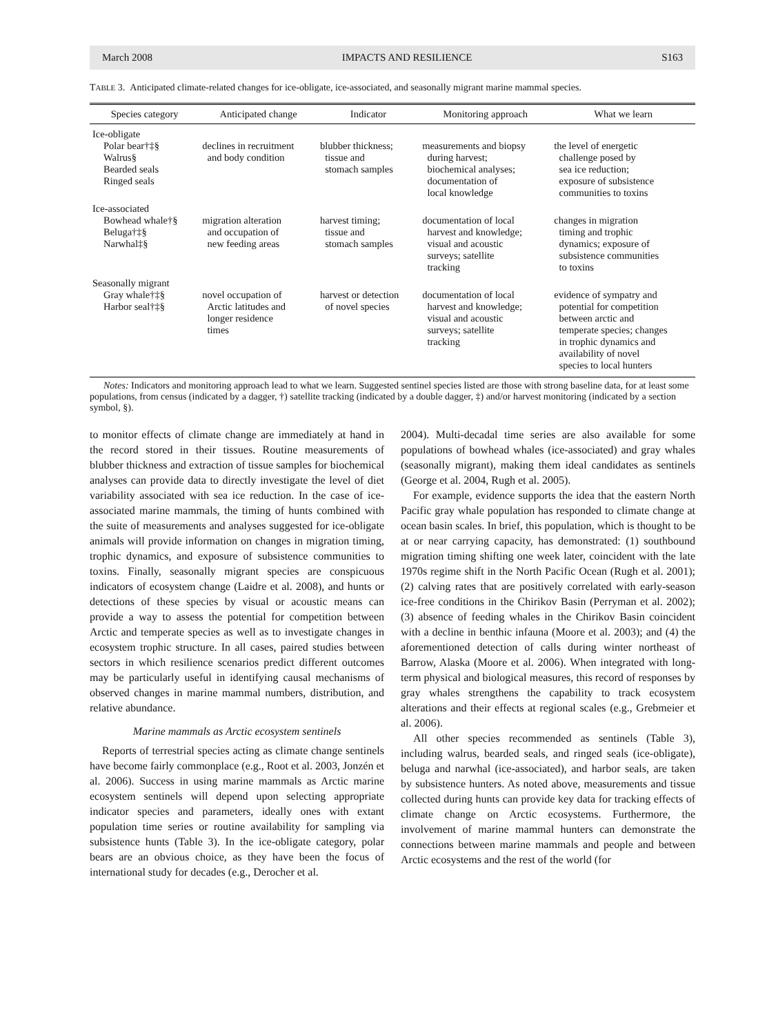March 2008 IMPACTS AND RESILIENCE S163
TABLE 3. Anticipated climate-related changes for ice-obligate, ice-associated, and seasonally migrant marine mammal species.
| Species category | Anticipated change | Indicator | Monitoring approach | What we learn |
| --- | --- | --- | --- | --- |
| Ice-obligate | | | | |
| Polar bear†‡§ Walrus§ Bearded seals Ringed seals | declines in recruitment and body condition | blubber thickness; tissue and stomach samples | measurements and biopsy during harvest; biochemical analyses; documentation of local knowledge | the level of energetic challenge posed by sea ice reduction; exposure of subsistence communities to toxins |
| Ice-associated | | | | |
| Bowhead whale†§ Beluga†‡§ Narwhal‡§ | migration alteration and occupation of new feeding areas | harvest timing; tissue and stomach samples | documentation of local harvest and knowledge; visual and acoustic surveys; satellite tracking | changes in migration timing and trophic dynamics; exposure of subsistence communities to toxins |
| Seasonally migrant | | | | |
| Gray whale†‡§ Harbor seal†‡§ | novel occupation of Arctic latitudes and longer residence times | harvest or detection of novel species | documentation of local harvest and knowledge; visual and acoustic surveys; satellite tracking | evidence of sympatry and potential for competition between arctic and temperate species; changes in trophic dynamics and availability of novel species to local hunters |
Notes: Indicators and monitoring approach lead to what we learn. Suggested sentinel species listed are those with strong baseline data, for at least some populations, from census (indicated by a dagger, †) satellite tracking (indicated by a double dagger, ‡) and/or harvest monitoring (indicated by a section symbol, §).
to monitor effects of climate change are immediately at hand in the record stored in their tissues. Routine measurements of blubber thickness and extraction of tissue samples for biochemical analyses can provide data to directly investigate the level of diet variability associated with sea ice reduction. In the case of ice-associated marine mammals, the timing of hunts combined with the suite of measurements and analyses suggested for ice-obligate animals will provide information on changes in migration timing, trophic dynamics, and exposure of subsistence communities to toxins. Finally, seasonally migrant species are conspicuous indicators of ecosystem change (Laidre et al. 2008), and hunts or detections of these species by visual or acoustic means can provide a way to assess the potential for competition between Arctic and temperate species as well as to investigate changes in ecosystem trophic structure. In all cases, paired studies between sectors in which resilience scenarios predict different outcomes may be particularly useful in identifying causal mechanisms of observed changes in marine mammal numbers, distribution, and relative abundance.
Marine mammals as Arctic ecosystem sentinels
Reports of terrestrial species acting as climate change sentinels have become fairly commonplace (e.g., Root et al. 2003, Jonzén et al. 2006). Success in using marine mammals as Arctic marine ecosystem sentinels will depend upon selecting appropriate indicator species and parameters, ideally ones with extant population time series or routine availability for sampling via subsistence hunts (Table 3). In the ice-obligate category, polar bears are an obvious choice, as they have been the focus of international study for decades (e.g., Derocher et al.
2004). Multi-decadal time series are also available for some populations of bowhead whales (ice-associated) and gray whales (seasonally migrant), making them ideal candidates as sentinels (George et al. 2004, Rugh et al. 2005).
For example, evidence supports the idea that the eastern North Pacific gray whale population has responded to climate change at ocean basin scales. In brief, this population, which is thought to be at or near carrying capacity, has demonstrated: (1) southbound migration timing shifting one week later, coincident with the late 1970s regime shift in the North Pacific Ocean (Rugh et al. 2001); (2) calving rates that are positively correlated with early-season ice-free conditions in the Chirikov Basin (Perryman et al. 2002); (3) absence of feeding whales in the Chirikov Basin coincident with a decline in benthic infauna (Moore et al. 2003); and (4) the aforementioned detection of calls during winter northeast of Barrow, Alaska (Moore et al. 2006). When integrated with long-term physical and biological measures, this record of responses by gray whales strengthens the capability to track ecosystem alterations and their effects at regional scales (e.g., Grebmeier et al. 2006).
All other species recommended as sentinels (Table 3), including walrus, bearded seals, and ringed seals (ice-obligate), beluga and narwhal (ice-associated), and harbor seals, are taken by subsistence hunters. As noted above, measurements and tissue collected during hunts can provide key data for tracking effects of climate change on Arctic ecosystems. Furthermore, the involvement of marine mammal hunters can demonstrate the connections between marine mammals and people and between Arctic ecosystems and the rest of the world (for